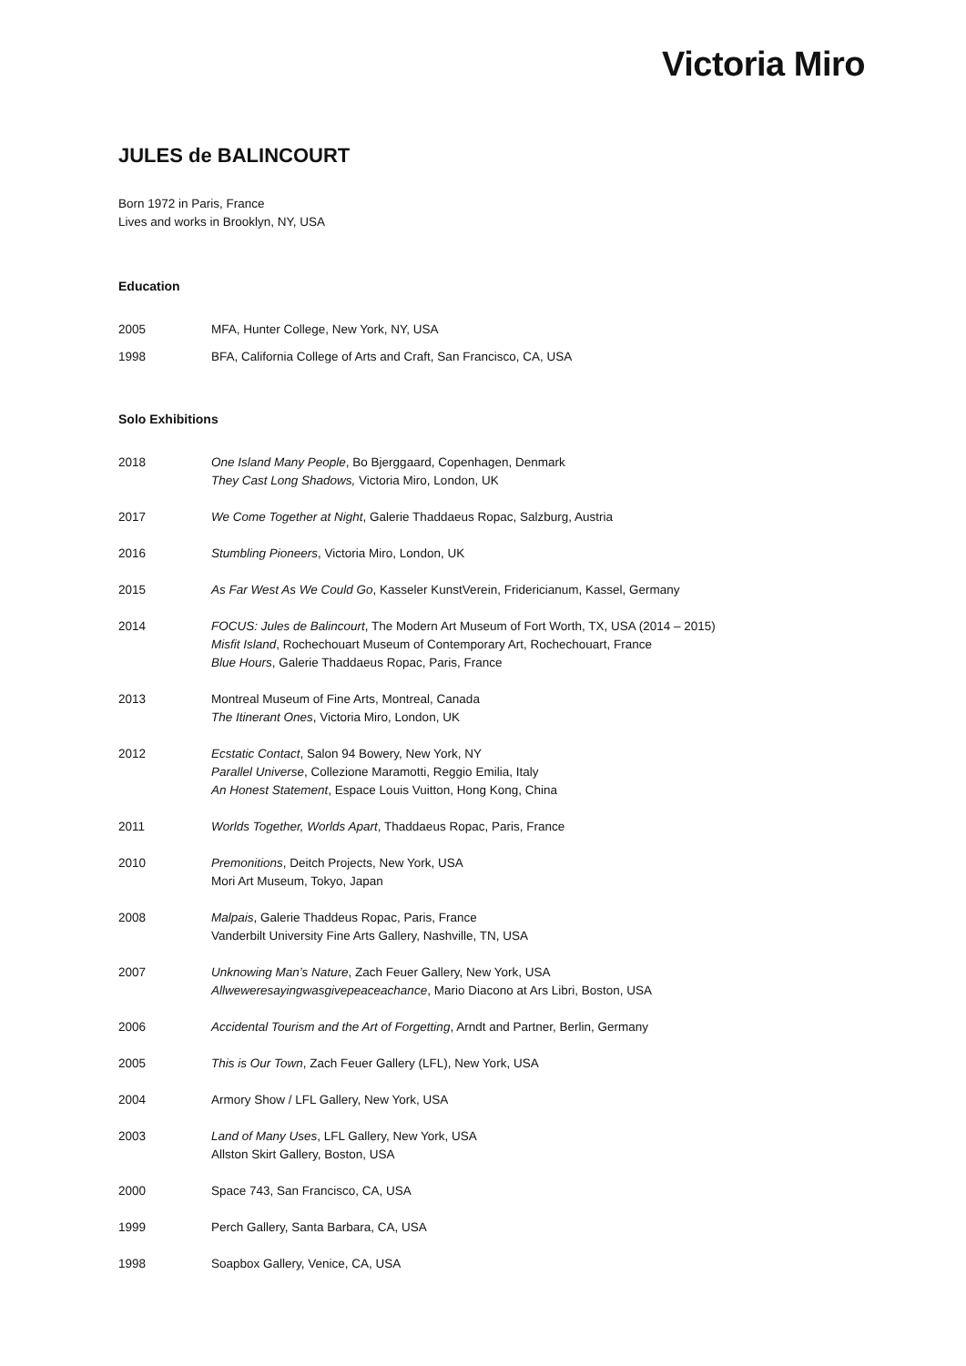Victoria Miro
JULES de BALINCOURT
Born 1972 in Paris, France
Lives and works in Brooklyn, NY, USA
Education
2005 MFA, Hunter College, New York, NY, USA
1998 BFA, California College of Arts and Craft, San Francisco, CA, USA
Solo Exhibitions
2018 One Island Many People, Bo Bjerggaard, Copenhagen, Denmark
They Cast Long Shadows, Victoria Miro, London, UK
2017 We Come Together at Night, Galerie Thaddaeus Ropac, Salzburg, Austria
2016 Stumbling Pioneers, Victoria Miro, London, UK
2015 As Far West As We Could Go, Kasseler KunstVerein, Fridericianum, Kassel, Germany
2014 FOCUS: Jules de Balincourt, The Modern Art Museum of Fort Worth, TX, USA (2014 – 2015)
Misfit Island, Rochechouart Museum of Contemporary Art, Rochechouart, France
Blue Hours, Galerie Thaddaeus Ropac, Paris, France
2013 Montreal Museum of Fine Arts, Montreal, Canada
The Itinerant Ones, Victoria Miro, London, UK
2012 Ecstatic Contact, Salon 94 Bowery, New York, NY
Parallel Universe, Collezione Maramotti, Reggio Emilia, Italy
An Honest Statement, Espace Louis Vuitton, Hong Kong, China
2011 Worlds Together, Worlds Apart, Thaddaeus Ropac, Paris, France
2010 Premonitions, Deitch Projects, New York, USA
Mori Art Museum, Tokyo, Japan
2008 Malpais, Galerie Thaddeus Ropac, Paris, France
Vanderbilt University Fine Arts Gallery, Nashville, TN, USA
2007 Unknowing Man’s Nature, Zach Feuer Gallery, New York, USA
Allweweresayingwasgivepeaceachance, Mario Diacono at Ars Libri, Boston, USA
2006 Accidental Tourism and the Art of Forgetting, Arndt and Partner, Berlin, Germany
2005 This is Our Town, Zach Feuer Gallery (LFL), New York, USA
2004 Armory Show / LFL Gallery, New York, USA
2003 Land of Many Uses, LFL Gallery, New York, USA
Allston Skirt Gallery, Boston, USA
2000 Space 743, San Francisco, CA, USA
1999 Perch Gallery, Santa Barbara, CA, USA
1998 Soapbox Gallery, Venice, CA, USA